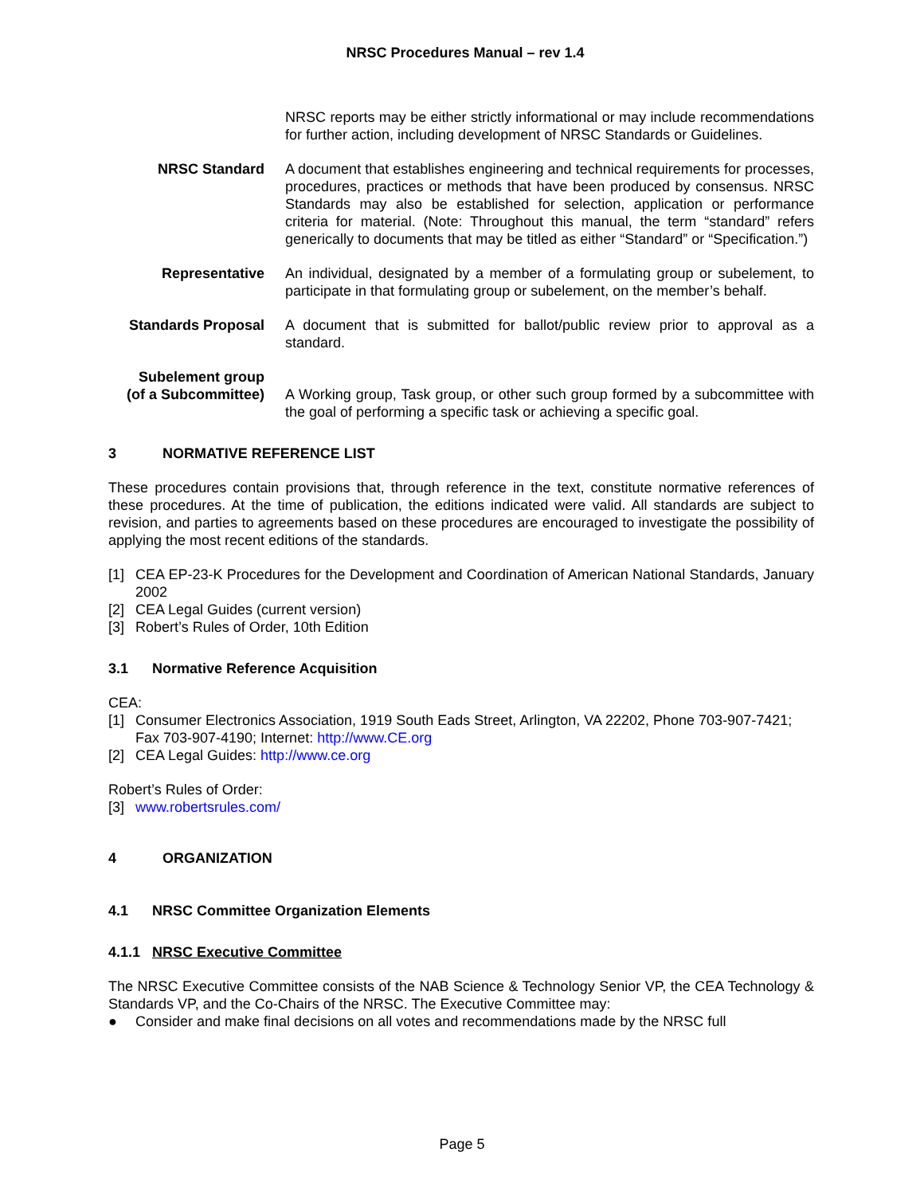NRSC Procedures Manual – rev 1.4
NRSC reports may be either strictly informational or may include recommendations for further action, including development of NRSC Standards or Guidelines.
NRSC Standard A document that establishes engineering and technical requirements for processes, procedures, practices or methods that have been produced by consensus. NRSC Standards may also be established for selection, application or performance criteria for material. (Note: Throughout this manual, the term “standard” refers generically to documents that may be titled as either “Standard” or “Specification.”)
Representative An individual, designated by a member of a formulating group or subelement, to participate in that formulating group or subelement, on the member’s behalf.
Standards Proposal A document that is submitted for ballot/public review prior to approval as a standard.
Subelement group
(of a Subcommittee)
A Working group, Task group, or other such group formed by a subcommittee with the goal of performing a specific task or achieving a specific goal.
3 NORMATIVE REFERENCE LIST
These procedures contain provisions that, through reference in the text, constitute normative references of these procedures. At the time of publication, the editions indicated were valid. All standards are subject to revision, and parties to agreements based on these procedures are encouraged to investigate the possibility of applying the most recent editions of the standards.
[1] CEA EP-23-K Procedures for the Development and Coordination of American National Standards, January 2002
[2] CEA Legal Guides (current version)
[3] Robert’s Rules of Order, 10th Edition
3.1 Normative Reference Acquisition
CEA:
[1] Consumer Electronics Association, 1919 South Eads Street, Arlington, VA 22202, Phone 703-907-7421; Fax 703-907-4190; Internet: http://www.CE.org
[2] CEA Legal Guides: http://www.ce.org
Robert’s Rules of Order:
[3] www.robertsrules.com/
4 ORGANIZATION
4.1 NRSC Committee Organization Elements
4.1.1 NRSC Executive Committee
The NRSC Executive Committee consists of the NAB Science & Technology Senior VP, the CEA Technology & Standards VP, and the Co-Chairs of the NRSC. The Executive Committee may:
● Consider and make final decisions on all votes and recommendations made by the NRSC full
Page 5